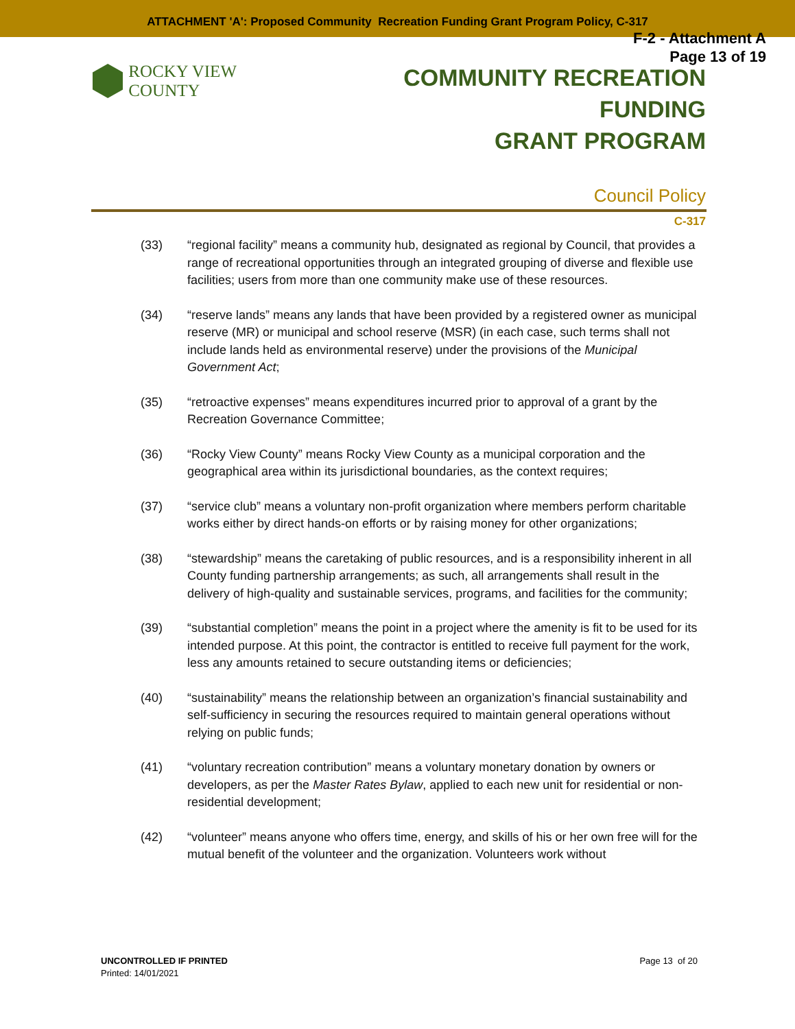ATTACHMENT 'A': Proposed Community Recreation Funding Grant Program Policy, C-317
F-2 - Attachment A
Page 13 of 19
ROCKY VIEW COUNTY
COMMUNITY RECREATION FUNDING
GRANT PROGRAM
Council Policy
C-317
(33) “regional facility” means a community hub, designated as regional by Council, that provides a range of recreational opportunities through an integrated grouping of diverse and flexible use facilities; users from more than one community make use of these resources.
(34) “reserve lands” means any lands that have been provided by a registered owner as municipal reserve (MR) or municipal and school reserve (MSR) (in each case, such terms shall not include lands held as environmental reserve) under the provisions of the Municipal Government Act;
(35) “retroactive expenses” means expenditures incurred prior to approval of a grant by the Recreation Governance Committee;
(36) “Rocky View County” means Rocky View County as a municipal corporation and the geographical area within its jurisdictional boundaries, as the context requires;
(37) “service club” means a voluntary non-profit organization where members perform charitable works either by direct hands-on efforts or by raising money for other organizations;
(38) “stewardship” means the caretaking of public resources, and is a responsibility inherent in all County funding partnership arrangements; as such, all arrangements shall result in the delivery of high-quality and sustainable services, programs, and facilities for the community;
(39) “substantial completion” means the point in a project where the amenity is fit to be used for its intended purpose. At this point, the contractor is entitled to receive full payment for the work, less any amounts retained to secure outstanding items or deficiencies;
(40) “sustainability” means the relationship between an organization’s financial sustainability and self-sufficiency in securing the resources required to maintain general operations without relying on public funds;
(41) “voluntary recreation contribution” means a voluntary monetary donation by owners or developers, as per the Master Rates Bylaw, applied to each new unit for residential or non-residential development;
(42) “volunteer” means anyone who offers time, energy, and skills of his or her own free will for the mutual benefit of the volunteer and the organization. Volunteers work without
UNCONTROLLED IF PRINTED
Printed: 14/01/2021
Page 13 of 20